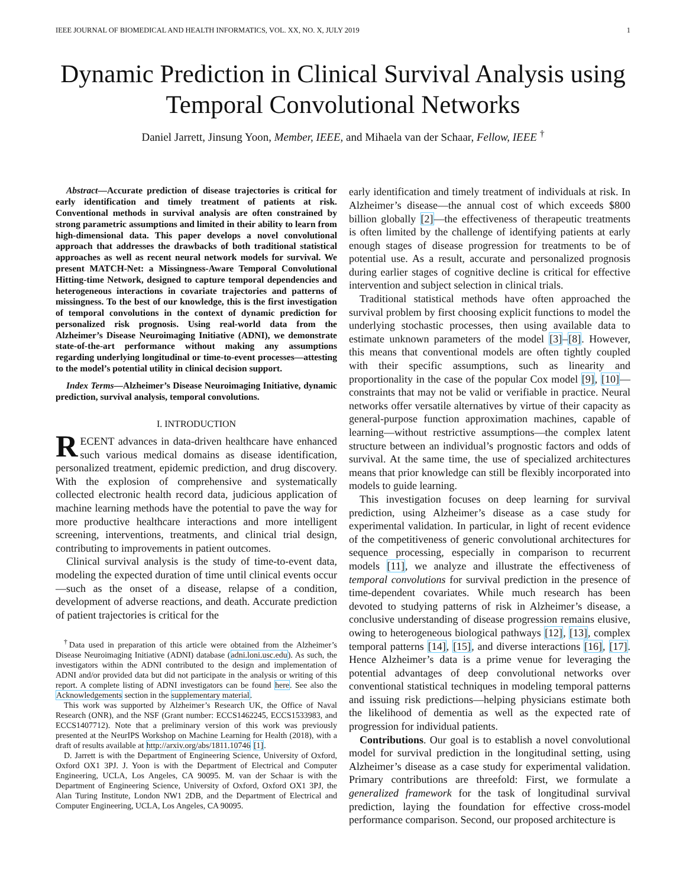IEEE JOURNAL OF BIOMEDICAL AND HEALTH INFORMATICS, VOL. XX, NO. X, JULY 2019 1
Dynamic Prediction in Clinical Survival Analysis using Temporal Convolutional Networks
Daniel Jarrett, Jinsung Yoon, Member, IEEE, and Mihaela van der Schaar, Fellow, IEEE <sup>†</sup>
Abstract—Accurate prediction of disease trajectories is critical for early identification and timely treatment of patients at risk. Conventional methods in survival analysis are often constrained by strong parametric assumptions and limited in their ability to learn from high-dimensional data. This paper develops a novel convolutional approach that addresses the drawbacks of both traditional statistical approaches as well as recent neural network models for survival. We present MATCH-Net: a Missingness-Aware Temporal Convolutional Hitting-time Network, designed to capture temporal dependencies and heterogeneous interactions in covariate trajectories and patterns of missingness. To the best of our knowledge, this is the first investigation of temporal convolutions in the context of dynamic prediction for personalized risk prognosis. Using real-world data from the Alzheimer’s Disease Neuroimaging Initiative (ADNI), we demonstrate state-of-the-art performance without making any assumptions regarding underlying longitudinal or time-to-event processes—attesting to the model’s potential utility in clinical decision support.
Index Terms—Alzheimer’s Disease Neuroimaging Initiative, dynamic prediction, survival analysis, temporal convolutions.
I. INTRODUCTION
RECENT advances in data-driven healthcare have enhanced such various medical domains as disease identification, personalized treatment, epidemic prediction, and drug discovery. With the explosion of comprehensive and systematically collected electronic health record data, judicious application of machine learning methods have the potential to pave the way for more productive healthcare interactions and more intelligent screening, interventions, treatments, and clinical trial design, contributing to improvements in patient outcomes.
Clinical survival analysis is the study of time-to-event data, modeling the expected duration of time until clinical events occur—such as the onset of a disease, relapse of a condition, development of adverse reactions, and death. Accurate prediction of patient trajectories is critical for the
<sup>†</sup> Data used in preparation of this article were obtained from the Alzheimer’s Disease Neuroimaging Initiative (ADNI) database (adni.loni.usc.edu). As such, the investigators within the ADNI contributed to the design and implementation of ADNI and/or provided data but did not participate in the analysis or writing of this report. A complete listing of ADNI investigators can be found here. See also the Acknowledgements section in the supplementary material.
This work was supported by Alzheimer’s Research UK, the Office of Naval Research (ONR), and the NSF (Grant number: ECCS1462245, ECCS1533983, and ECCS1407712). Note that a preliminary version of this work was previously presented at the NeurIPS Workshop on Machine Learning for Health (2018), with a draft of results available at http://arxiv.org/abs/1811.10746 [1].
D. Jarrett is with the Department of Engineering Science, University of Oxford, Oxford OX1 3PJ. J. Yoon is with the Department of Electrical and Computer Engineering, UCLA, Los Angeles, CA 90095. M. van der Schaar is with the Department of Engineering Science, University of Oxford, Oxford OX1 3PJ, the Alan Turing Institute, London NW1 2DB, and the Department of Electrical and Computer Engineering, UCLA, Los Angeles, CA 90095.
early identification and timely treatment of individuals at risk. In Alzheimer’s disease—the annual cost of which exceeds $800 billion globally [2]—the effectiveness of therapeutic treatments is often limited by the challenge of identifying patients at early enough stages of disease progression for treatments to be of potential use. As a result, accurate and personalized prognosis during earlier stages of cognitive decline is critical for effective intervention and subject selection in clinical trials.
Traditional statistical methods have often approached the survival problem by first choosing explicit functions to model the underlying stochastic processes, then using available data to estimate unknown parameters of the model [3]–[8]. However, this means that conventional models are often tightly coupled with their specific assumptions, such as linearity and proportionality in the case of the popular Cox model [9], [10]—constraints that may not be valid or verifiable in practice. Neural networks offer versatile alternatives by virtue of their capacity as general-purpose function approximation machines, capable of learning—without restrictive assumptions—the complex latent structure between an individual’s prognostic factors and odds of survival. At the same time, the use of specialized architectures means that prior knowledge can still be flexibly incorporated into models to guide learning.
This investigation focuses on deep learning for survival prediction, using Alzheimer’s disease as a case study for experimental validation. In particular, in light of recent evidence of the competitiveness of generic convolutional architectures for sequence processing, especially in comparison to recurrent models [11], we analyze and illustrate the effectiveness of temporal convolutions for survival prediction in the presence of time-dependent covariates. While much research has been devoted to studying patterns of risk in Alzheimer’s disease, a conclusive understanding of disease progression remains elusive, owing to heterogeneous biological pathways [12], [13], complex temporal patterns [14], [15], and diverse interactions [16], [17]. Hence Alzheimer’s data is a prime venue for leveraging the potential advantages of deep convolutional networks over conventional statistical techniques in modeling temporal patterns and issuing risk predictions—helping physicians estimate both the likelihood of dementia as well as the expected rate of progression for individual patients.
Contributions. Our goal is to establish a novel convolutional model for survival prediction in the longitudinal setting, using Alzheimer’s disease as a case study for experimental validation. Primary contributions are threefold: First, we formulate a generalized framework for the task of longitudinal survival prediction, laying the foundation for effective cross-model performance comparison. Second, our proposed architecture is